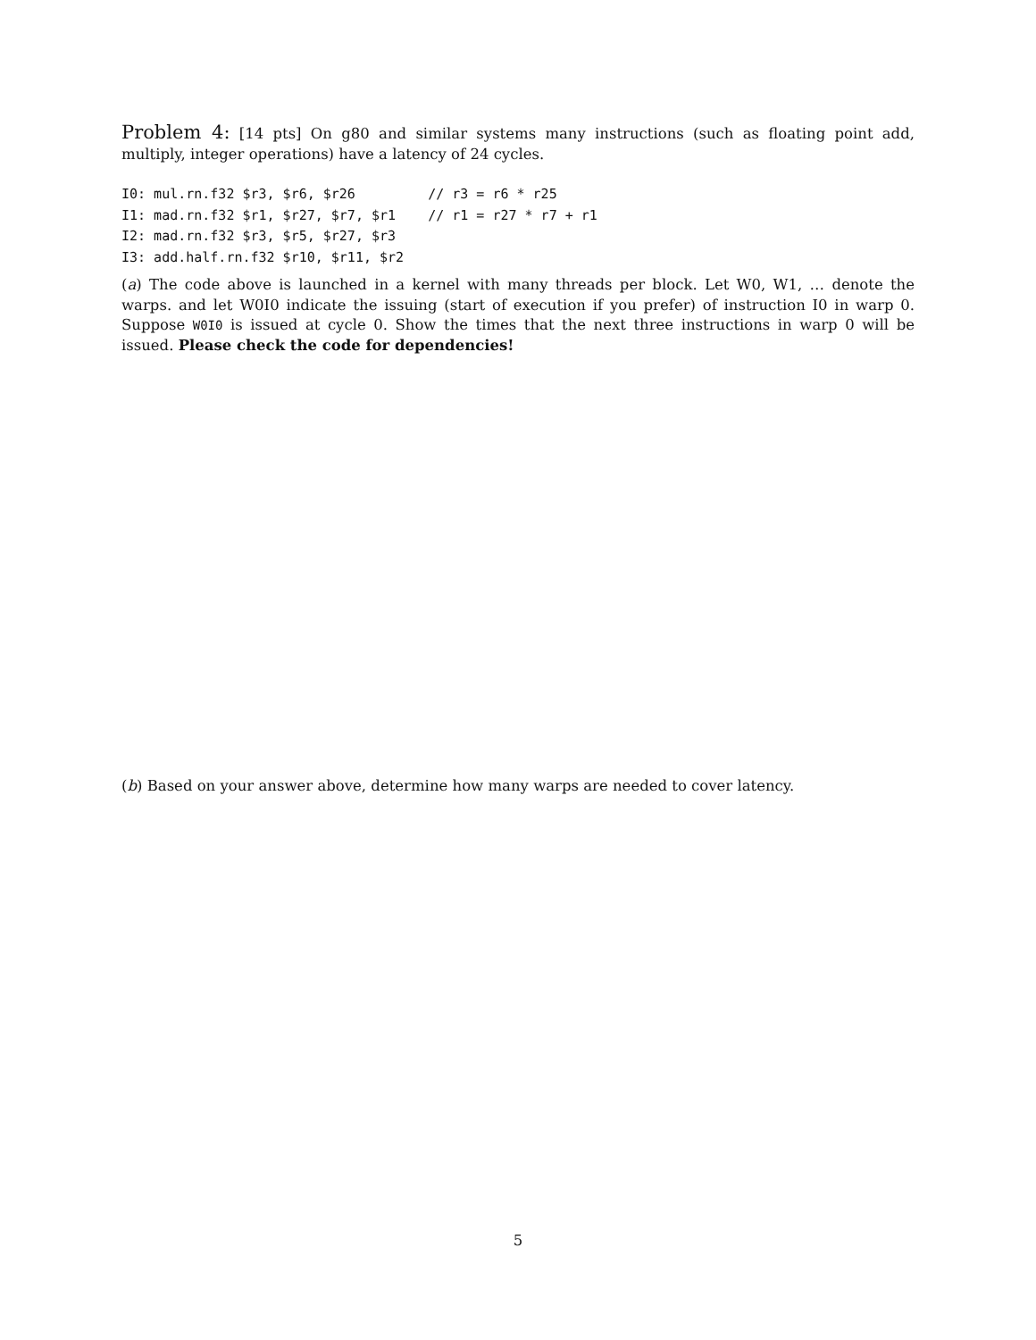Problem 4: [14 pts] On g80 and similar systems many instructions (such as floating point add, multiply, integer operations) have a latency of 24 cycles.
I0: mul.rn.f32 $r3, $r6, $r26         // r3 = r6 * r25
I1: mad.rn.f32 $r1, $r27, $r7, $r1    // r1 = r27 * r7 + r1
I2: mad.rn.f32 $r3, $r5, $r27, $r3
I3: add.half.rn.f32 $r10, $r11, $r2
(a) The code above is launched in a kernel with many threads per block. Let W0, W1, … denote the warps. and let W0I0 indicate the issuing (start of execution if you prefer) of instruction I0 in warp 0. Suppose W0I0 is issued at cycle 0. Show the times that the next three instructions in warp 0 will be issued. Please check the code for dependencies!
(b) Based on your answer above, determine how many warps are needed to cover latency.
5